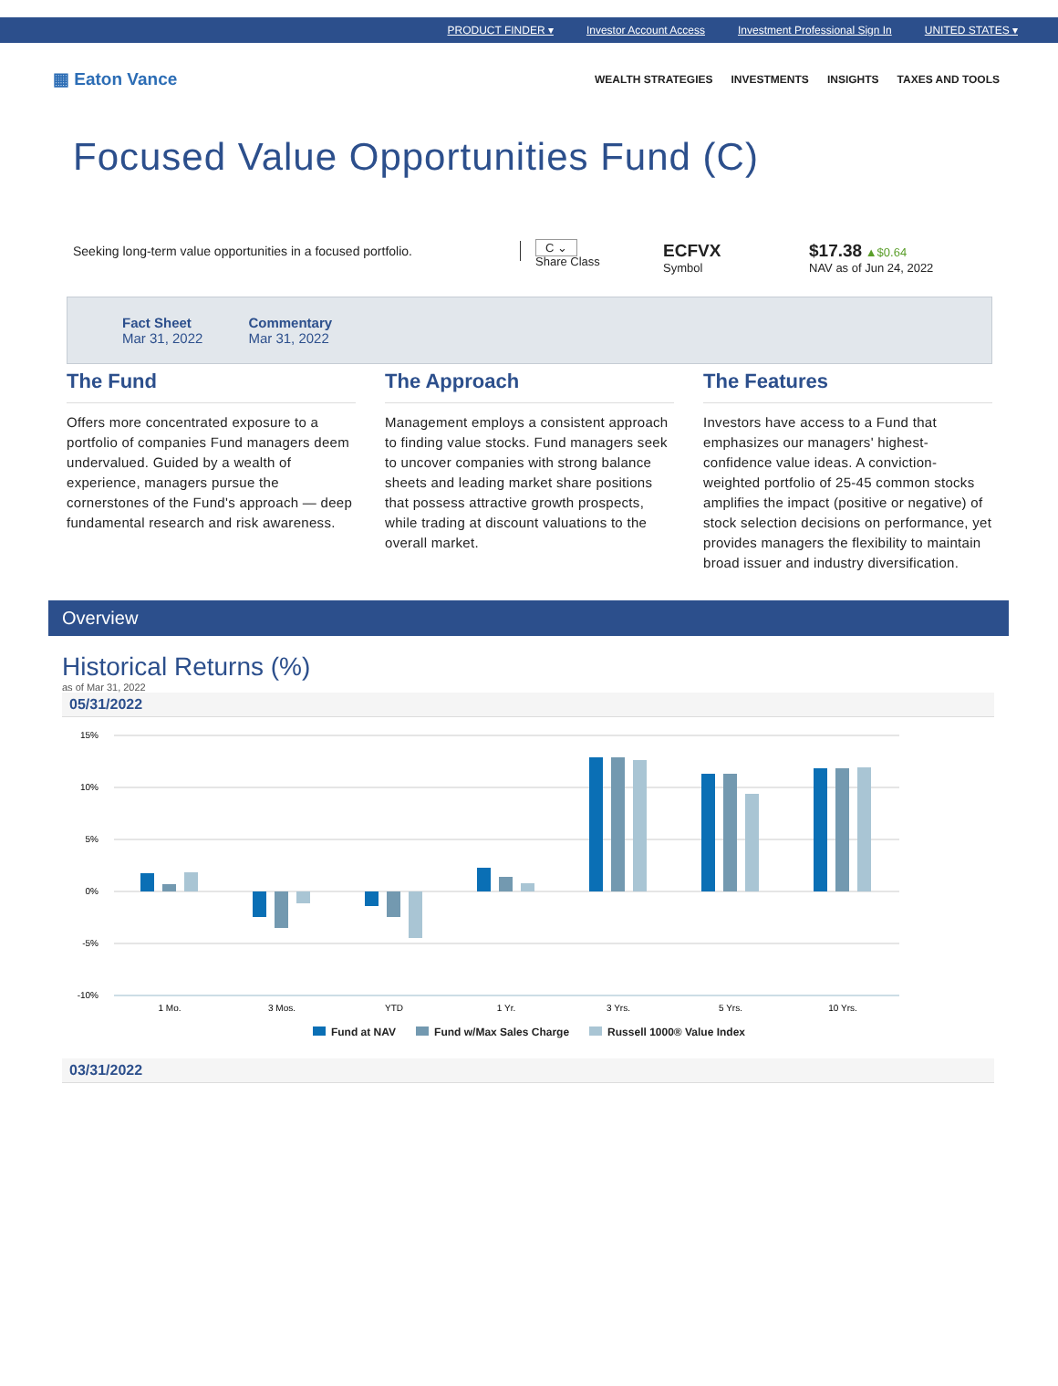PRODUCT FINDER ▾ Investor Account Access Investment Professional Sign In UNITED STATES ▾
▦ Eaton Vance
WEALTH STRATEGIES INVESTMENTS INSIGHTS TAXES AND TOOLS
Focused Value Opportunities Fund (C)
Seeking long-term value opportunities in a focused portfolio.
C ⌄
Share Class
ECFVX
Symbol
$17.38 ▲$0.64
NAV as of Jun 24, 2022
Fact Sheet
Mar 31, 2022
Commentary
Mar 31, 2022
The Fund
Offers more concentrated exposure to a portfolio of companies Fund managers deem undervalued. Guided by a wealth of experience, managers pursue the cornerstones of the Fund's approach — deep fundamental research and risk awareness.
The Approach
Management employs a consistent approach to finding value stocks. Fund managers seek to uncover companies with strong balance sheets and leading market share positions that possess attractive growth prospects, while trading at discount valuations to the overall market.
The Features
Investors have access to a Fund that emphasizes our managers' highest-confidence value ideas. A conviction-weighted portfolio of 25-45 common stocks amplifies the impact (positive or negative) of stock selection decisions on performance, yet provides managers the flexibility to maintain broad issuer and industry diversification.
Overview
Historical Returns (%)
as of Mar 31, 2022
05/31/2022
15%
10%
5%
0%
-5%
-10%
1 Mo.
3 Mos.
YTD
1 Yr.
3 Yrs.
5 Yrs.
10 Yrs.
Fund at NAV Fund w/Max Sales Charge Russell 1000® Value Index
03/31/2022